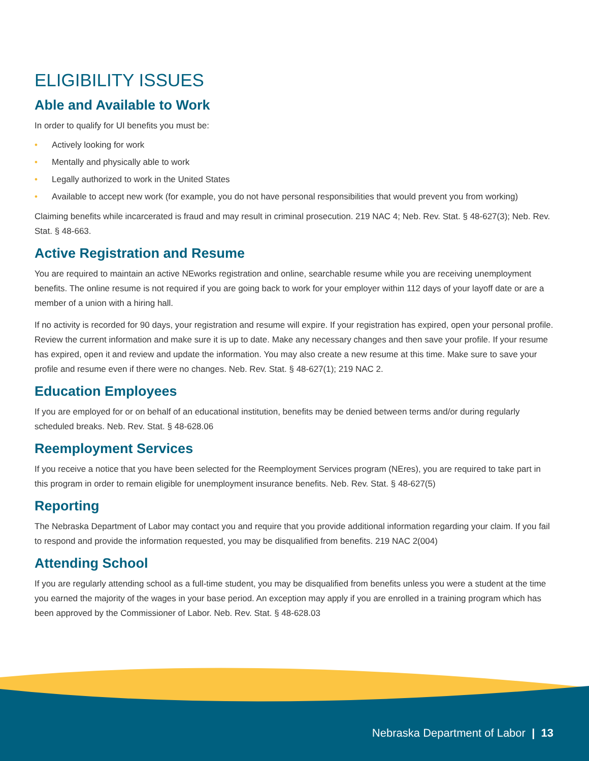ELIGIBILITY ISSUES
Able and Available to Work
In order to qualify for UI benefits you must be:
• Actively looking for work
• Mentally and physically able to work
• Legally authorized to work in the United States
• Available to accept new work (for example, you do not have personal responsibilities that would prevent you from working)
Claiming benefits while incarcerated is fraud and may result in criminal prosecution. 219 NAC 4; Neb. Rev. Stat. § 48-627(3); Neb. Rev. Stat. § 48-663.
Active Registration and Resume
You are required to maintain an active NEworks registration and online, searchable resume while you are receiving unemployment benefits. The online resume is not required if you are going back to work for your employer within 112 days of your layoff date or are a member of a union with a hiring hall.
If no activity is recorded for 90 days, your registration and resume will expire. If your registration has expired, open your personal profile. Review the current information and make sure it is up to date. Make any necessary changes and then save your profile. If your resume has expired, open it and review and update the information. You may also create a new resume at this time. Make sure to save your profile and resume even if there were no changes. Neb. Rev. Stat. § 48-627(1); 219 NAC 2.
Education Employees
If you are employed for or on behalf of an educational institution, benefits may be denied between terms and/or during regularly scheduled breaks. Neb. Rev. Stat. § 48-628.06
Reemployment Services
If you receive a notice that you have been selected for the Reemployment Services program (NEres), you are required to take part in this program in order to remain eligible for unemployment insurance benefits. Neb. Rev. Stat. § 48-627(5)
Reporting
The Nebraska Department of Labor may contact you and require that you provide additional information regarding your claim. If you fail to respond and provide the information requested, you may be disqualified from benefits. 219 NAC 2(004)
Attending School
If you are regularly attending school as a full-time student, you may be disqualified from benefits unless you were a student at the time you earned the majority of the wages in your base period. An exception may apply if you are enrolled in a training program which has been approved by the Commissioner of Labor. Neb. Rev. Stat. § 48-628.03
Nebraska Department of Labor | 13